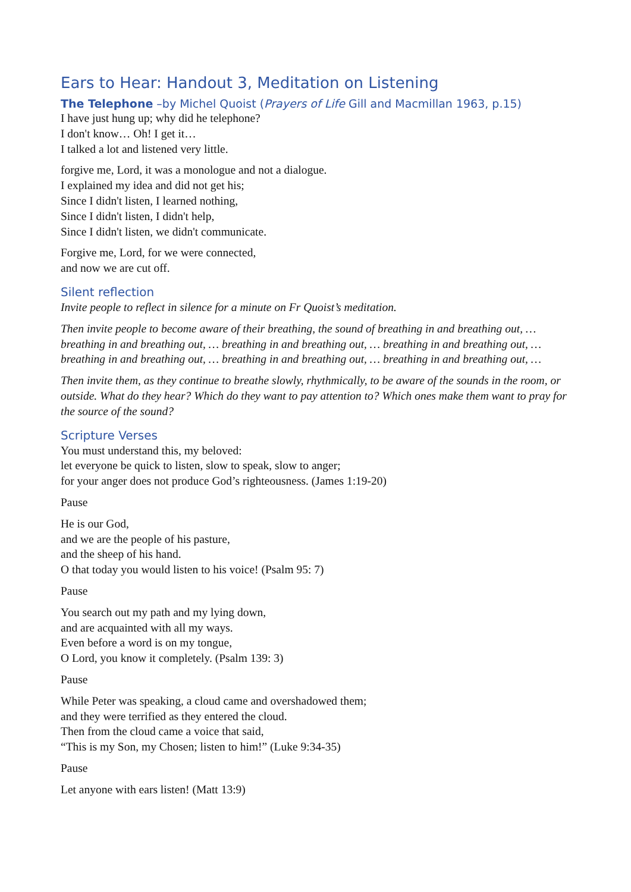Ears to Hear: Handout 3, Meditation on Listening
The Telephone –by Michel Quoist (Prayers of Life Gill and Macmillan 1963, p.15)
I have just hung up; why did he telephone?
I don't know… Oh! I get it…
I talked a lot and listened very little.
forgive me, Lord, it was a monologue and not a dialogue.
I explained my idea and did not get his;
Since I didn't listen, I learned nothing,
Since I didn't listen, I didn't help,
Since I didn't listen, we didn't communicate.
Forgive me, Lord, for we were connected,
and now we are cut off.
Silent reflection
Invite people to reflect in silence for a minute on Fr Quoist’s meditation.
Then invite people to become aware of their breathing, the sound of breathing in and breathing out, … breathing in and breathing out, … breathing in and breathing out, … breathing in and breathing out, … breathing in and breathing out, … breathing in and breathing out, … breathing in and breathing out, …
Then invite them, as they continue to breathe slowly, rhythmically, to be aware of the sounds in the room, or outside. What do they hear? Which do they want to pay attention to? Which ones make them want to pray for the source of the sound?
Scripture Verses
You must understand this, my beloved:
let everyone be quick to listen, slow to speak, slow to anger;
for your anger does not produce God’s righteousness. (James 1:19-20)
Pause
He is our God,
and we are the people of his pasture,
and the sheep of his hand.
O that today you would listen to his voice! (Psalm 95: 7)
Pause
You search out my path and my lying down,
and are acquainted with all my ways.
Even before a word is on my tongue,
O Lord, you know it completely. (Psalm 139: 3)
Pause
While Peter was speaking, a cloud came and overshadowed them;
and they were terrified as they entered the cloud.
Then from the cloud came a voice that said,
“This is my Son, my Chosen; listen to him!” (Luke 9:34-35)
Pause
Let anyone with ears listen! (Matt 13:9)